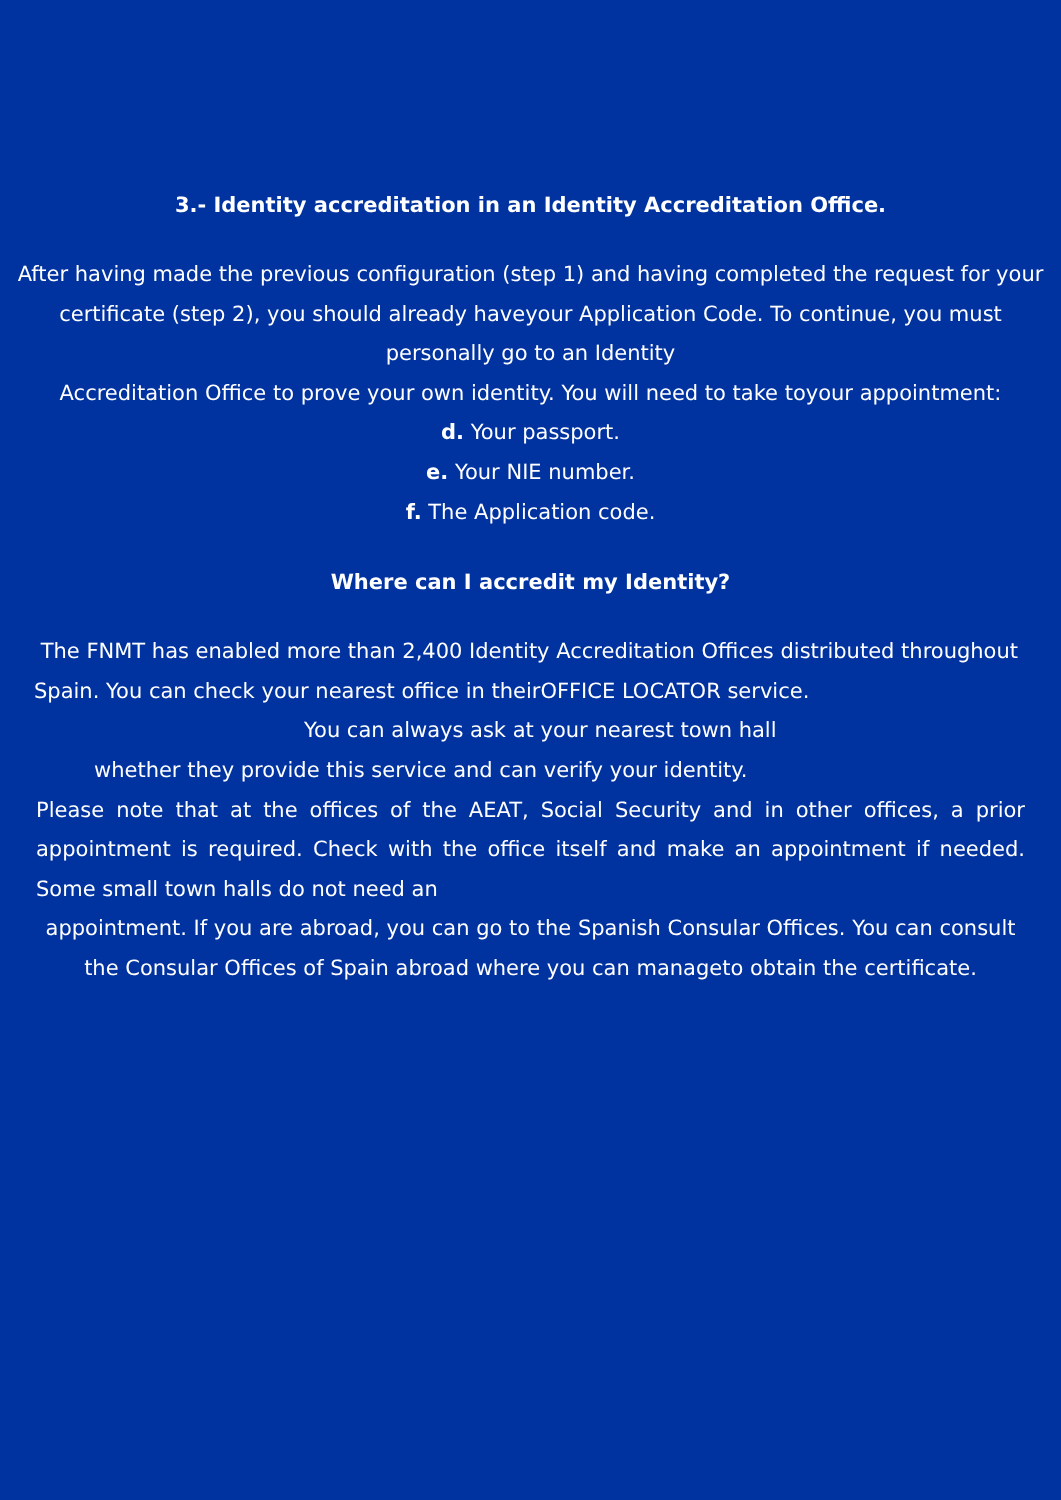3.- Identity accreditation in an Identity Accreditation Office.
After having made the previous configuration (step 1) and having completed the request for your certificate (step 2), you should already haveyour Application Code. To continue, you must personally go to an Identity
Accreditation Office to prove your own identity. You will need to take toyour appointment:
d. Your passport.
e. Your NIE number.
f. The Application code.
Where can I accredit my Identity?
The FNMT has enabled more than 2,400 Identity Accreditation Offices distributed throughout Spain. You can check your nearest office in theirOFFICE LOCATOR service. You can always ask at your nearest town hall
whether they provide this service and can verify your identity.
Please note that at the offices of the AEAT, Social Security and in other offices, a prior appointment is required. Check with the office itself and make an appointment if needed. Some small town halls do not need an
appointment. If you are abroad, you can go to the Spanish Consular Offices. You can consult the Consular Offices of Spain abroad where you can manageto obtain the certificate.